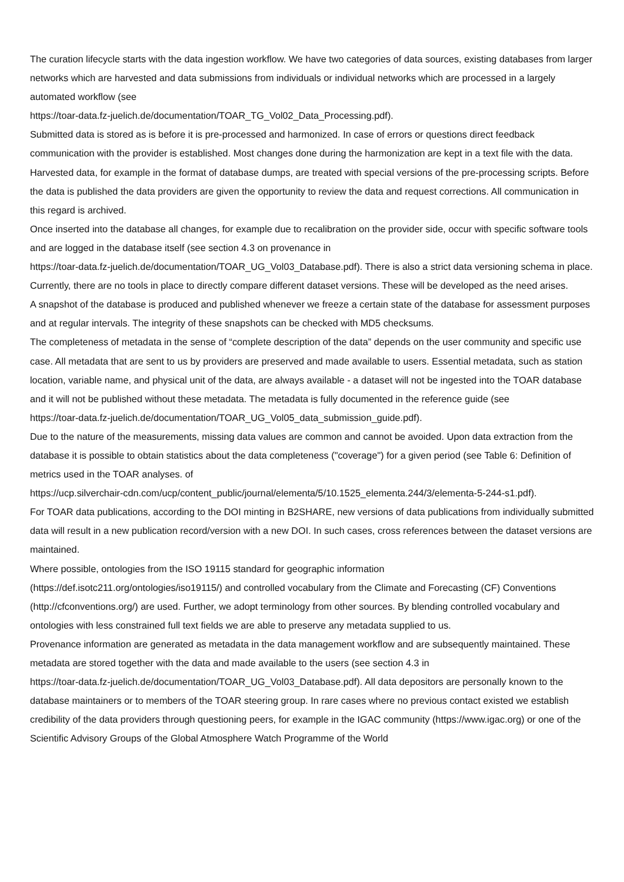The curation lifecycle starts with the data ingestion workflow. We have two categories of data sources, existing databases from larger networks which are harvested and data submissions from individuals or individual networks which are processed in a largely automated workflow (see
https://toar-data.fz-juelich.de/documentation/TOAR_TG_Vol02_Data_Processing.pdf).
Submitted data is stored as is before it is pre-processed and harmonized. In case of errors or questions direct feedback communication with the provider is established. Most changes done during the harmonization are kept in a text file with the data. Harvested data, for example in the format of database dumps, are treated with special versions of the pre-processing scripts. Before the data is published the data providers are given the opportunity to review the data and request corrections. All communication in this regard is archived.
Once inserted into the database all changes, for example due to recalibration on the provider side, occur with specific software tools and are logged in the database itself (see section 4.3 on provenance in
https://toar-data.fz-juelich.de/documentation/TOAR_UG_Vol03_Database.pdf). There is also a strict data versioning schema in place. Currently, there are no tools in place to directly compare different dataset versions. These will be developed as the need arises.
A snapshot of the database is produced and published whenever we freeze a certain state of the database for assessment purposes and at regular intervals. The integrity of these snapshots can be checked with MD5 checksums.
The completeness of metadata in the sense of “complete description of the data” depends on the user community and specific use case. All metadata that are sent to us by providers are preserved and made available to users. Essential metadata, such as station location, variable name, and physical unit of the data, are always available - a dataset will not be ingested into the TOAR database and it will not be published without these metadata. The metadata is fully documented in the reference guide (see
https://toar-data.fz-juelich.de/documentation/TOAR_UG_Vol05_data_submission_guide.pdf).
Due to the nature of the measurements, missing data values are common and cannot be avoided. Upon data extraction from the database it is possible to obtain statistics about the data completeness ("coverage") for a given period (see Table 6: Definition of metrics used in the TOAR analyses. of
https://ucp.silverchair-cdn.com/ucp/content_public/journal/elementa/5/10.1525_elementa.244/3/elementa-5-244-s1.pdf).
For TOAR data publications, according to the DOI minting in B2SHARE, new versions of data publications from individually submitted data will result in a new publication record/version with a new DOI. In such cases, cross references between the dataset versions are maintained.
Where possible, ontologies from the ISO 19115 standard for geographic information
(https://def.isotc211.org/ontologies/iso19115/) and controlled vocabulary from the Climate and Forecasting (CF) Conventions (http://cfconventions.org/) are used. Further, we adopt terminology from other sources. By blending controlled vocabulary and ontologies with less constrained full text fields we are able to preserve any metadata supplied to us.
Provenance information are generated as metadata in the data management workflow and are subsequently maintained. These metadata are stored together with the data and made available to the users (see section 4.3 in
https://toar-data.fz-juelich.de/documentation/TOAR_UG_Vol03_Database.pdf). All data depositors are personally known to the database maintainers or to members of the TOAR steering group. In rare cases where no previous contact existed we establish credibility of the data providers through questioning peers, for example in the IGAC community (https://www.igac.org) or one of the Scientific Advisory Groups of the Global Atmosphere Watch Programme of the World